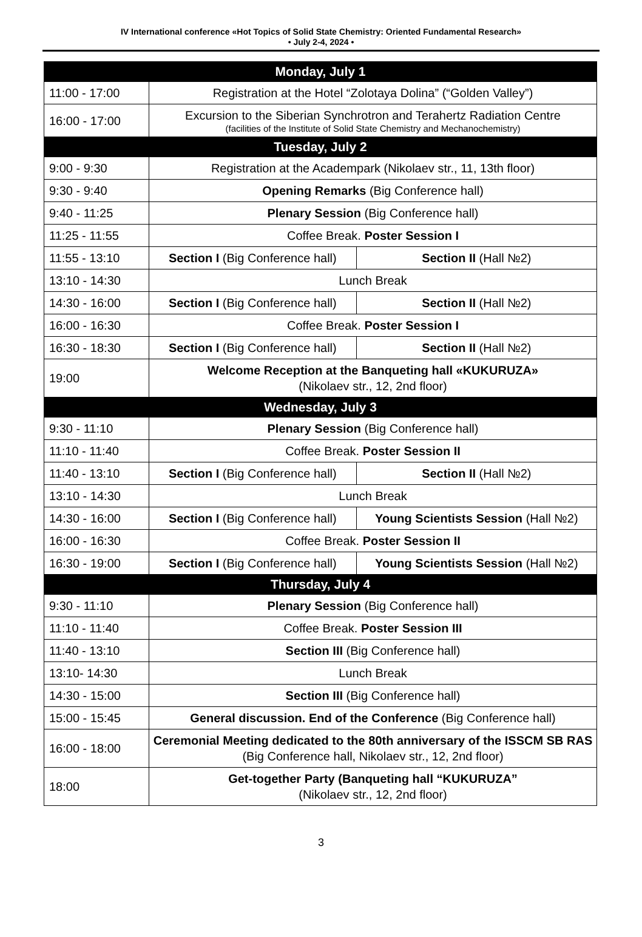IV International conference «Hot Topics of Solid State Chemistry: Oriented Fundamental Research»
• July 2-4, 2024 •
| Monday, July 1 | | |
| --- | --- | --- |
| 11:00 - 17:00 | Registration at the Hotel “Zolotaya Dolina” (“Golden Valley”) | |
| 16:00 - 17:00 | Excursion to the Siberian Synchrotron and Terahertz Radiation Centre (facilities of the Institute of Solid State Chemistry and Mechanochemistry) | |
| Tuesday, July 2 | | |
| 9:00 - 9:30 | Registration at the Academpark (Nikolaev str., 11, 13th floor) | |
| 9:30 - 9:40 | Opening Remarks (Big Conference hall) | |
| 9:40 - 11:25 | Plenary Session (Big Conference hall) | |
| 11:25 - 11:55 | Coffee Break. Poster Session I | |
| 11:55 - 13:10 | Section I (Big Conference hall) | Section II (Hall №2) |
| 13:10 - 14:30 | Lunch Break | |
| 14:30 - 16:00 | Section I (Big Conference hall) | Section II (Hall №2) |
| 16:00 - 16:30 | Coffee Break. Poster Session I | |
| 16:30 - 18:30 | Section I (Big Conference hall) | Section II (Hall №2) |
| 19:00 | Welcome Reception at the Banqueting hall «KUKURUZA» (Nikolaev str., 12, 2nd floor) | |
| Wednesday, July 3 | | |
| 9:30 - 11:10 | Plenary Session (Big Conference hall) | |
| 11:10 - 11:40 | Coffee Break. Poster Session II | |
| 11:40 - 13:10 | Section I (Big Conference hall) | Section II (Hall №2) |
| 13:10 - 14:30 | Lunch Break | |
| 14:30 - 16:00 | Section I (Big Conference hall) | Young Scientists Session (Hall №2) |
| 16:00 - 16:30 | Coffee Break. Poster Session II | |
| 16:30 - 19:00 | Section I (Big Conference hall) | Young Scientists Session (Hall №2) |
| Thursday, July 4 | | |
| 9:30 - 11:10 | Plenary Session (Big Conference hall) | |
| 11:10 - 11:40 | Coffee Break. Poster Session III | |
| 11:40 - 13:10 | Section III (Big Conference hall) | |
| 13:10- 14:30 | Lunch Break | |
| 14:30 - 15:00 | Section III (Big Conference hall) | |
| 15:00 - 15:45 | General discussion. End of the Conference (Big Conference hall) | |
| 16:00 - 18:00 | Ceremonial Meeting dedicated to the 80th anniversary of the ISSCM SB RAS (Big Conference hall, Nikolaev str., 12, 2nd floor) | |
| 18:00 | Get-together Party (Banqueting hall “KUKURUZA” (Nikolaev str., 12, 2nd floor) | |
3